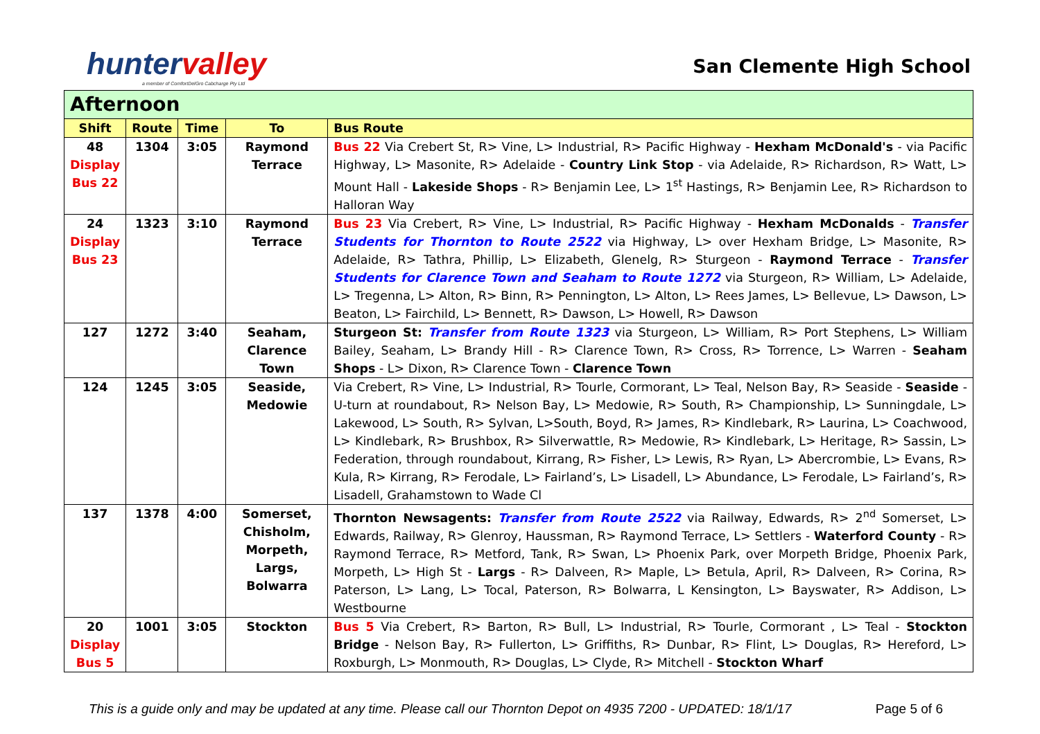huntervalley
a member of ComfortDelGro Cabcharge Pty Ltd
San Clemente High School
| Afternoon | | | | |
| --- | --- | --- | --- | --- |
| Shift | Route | Time | To | Bus Route |
| 48 Display Bus 22 | 1304 | 3:05 | Raymond Terrace | Bus 22 Via Crebert St, R> Vine, L> Industrial, R> Pacific Highway - Hexham McDonald's - via Pacific Highway, L> Masonite, R> Adelaide - Country Link Stop - via Adelaide, R> Richardson, R> Watt, L> Mount Hall - Lakeside Shops - R> Benjamin Lee, L> 1<sup>st</sup> Hastings, R> Benjamin Lee, R> Richardson to Halloran Way |
| 24 Display Bus 23 | 1323 | 3:10 | Raymond Terrace | Bus 23 Via Crebert, R> Vine, L> Industrial, R> Pacific Highway - Hexham McDonalds - Transfer Students for Thornton to Route 2522 via Highway, L> over Hexham Bridge, L> Masonite, R> Adelaide, R> Tathra, Phillip, L> Elizabeth, Glenelg, R> Sturgeon - Raymond Terrace - Transfer Students for Clarence Town and Seaham to Route 1272 via Sturgeon, R> William, L> Adelaide, L> Tregenna, L> Alton, R> Binn, R> Pennington, L> Alton, L> Rees James, L> Bellevue, L> Dawson, L> Beaton, L> Fairchild, L> Bennett, R> Dawson, L> Howell, R> Dawson |
| 127 | 1272 | 3:40 | Seaham, Clarence Town | Sturgeon St: Transfer from Route 1323 via Sturgeon, L> William, R> Port Stephens, L> William Bailey, Seaham, L> Brandy Hill - R> Clarence Town, R> Cross, R> Torrence, L> Warren - Seaham Shops - L> Dixon, R> Clarence Town - Clarence Town |
| 124 | 1245 | 3:05 | Seaside, Medowie | Via Crebert, R> Vine, L> Industrial, R> Tourle, Cormorant, L> Teal, Nelson Bay, R> Seaside - Seaside - U-turn at roundabout, R> Nelson Bay, L> Medowie, R> South, R> Championship, L> Sunningdale, L> Lakewood, L> South, R> Sylvan, L>South, Boyd, R> James, R> Kindlebark, R> Laurina, L> Coachwood, L> Kindlebark, R> Brushbox, R> Silverwattle, R> Medowie, R> Kindlebark, L> Heritage, R> Sassin, L> Federation, through roundabout, Kirrang, R> Fisher, L> Lewis, R> Ryan, L> Abercrombie, L> Evans, R> Kula, R> Kirrang, R> Ferodale, L> Fairland’s, L> Lisadell, L> Abundance, L> Ferodale, L> Fairland’s, R> Lisadell, Grahamstown to Wade Cl |
| 137 | 1378 | 4:00 | Somerset, Chisholm, Morpeth, Largs, Bolwarra | Thornton Newsagents: Transfer from Route 2522 via Railway, Edwards, R> 2<sup>nd</sup> Somerset, L> Edwards, Railway, R> Glenroy, Haussman, R> Raymond Terrace, L> Settlers - Waterford County - R> Raymond Terrace, R> Metford, Tank, R> Swan, L> Phoenix Park, over Morpeth Bridge, Phoenix Park, Morpeth, L> High St - Largs - R> Dalveen, R> Maple, L> Betula, April, R> Dalveen, R> Corina, R> Paterson, L> Lang, L> Tocal, Paterson, R> Bolwarra, L Kensington, L> Bayswater, R> Addison, L> Westbourne |
| 20 Display Bus 5 | 1001 | 3:05 | Stockton | Bus 5 Via Crebert, R> Barton, R> Bull, L> Industrial, R> Tourle, Cormorant , L> Teal - Stockton Bridge - Nelson Bay, R> Fullerton, L> Griffiths, R> Dunbar, R> Flint, L> Douglas, R> Hereford, L> Roxburgh, L> Monmouth, R> Douglas, L> Clyde, R> Mitchell - Stockton Wharf |
This is a guide only and may be updated at any time. Please call our Thornton Depot on 4935 7200 - UPDATED: 18/1/17 Page 5 of 6